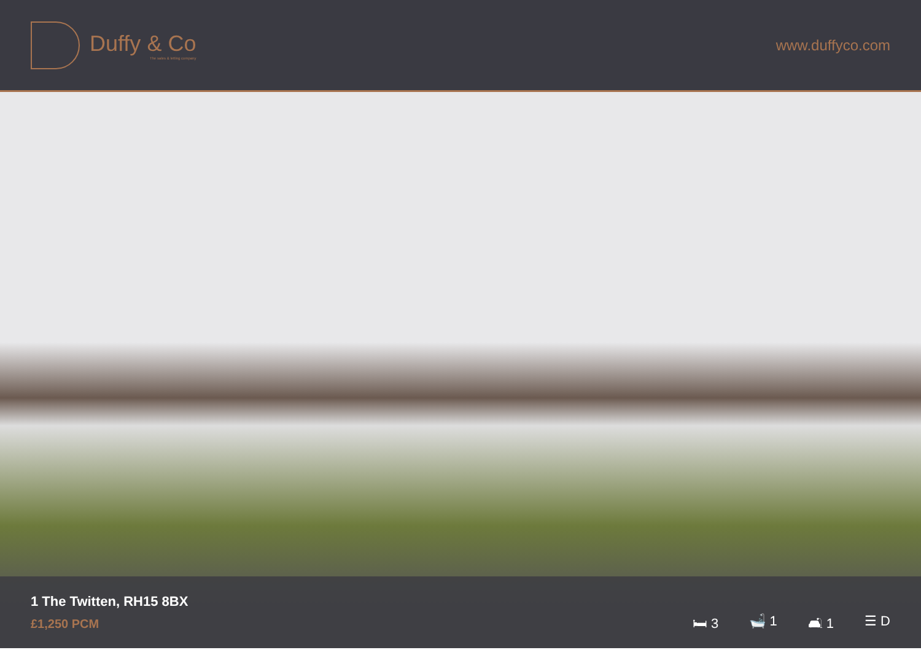Duffy & Co
The sales & letting company
www.duffyco.com
1 The Twitten, RH15 8BX
£1,250 PCM
🛏 3 🛁 1 🛋 1 ☰ D